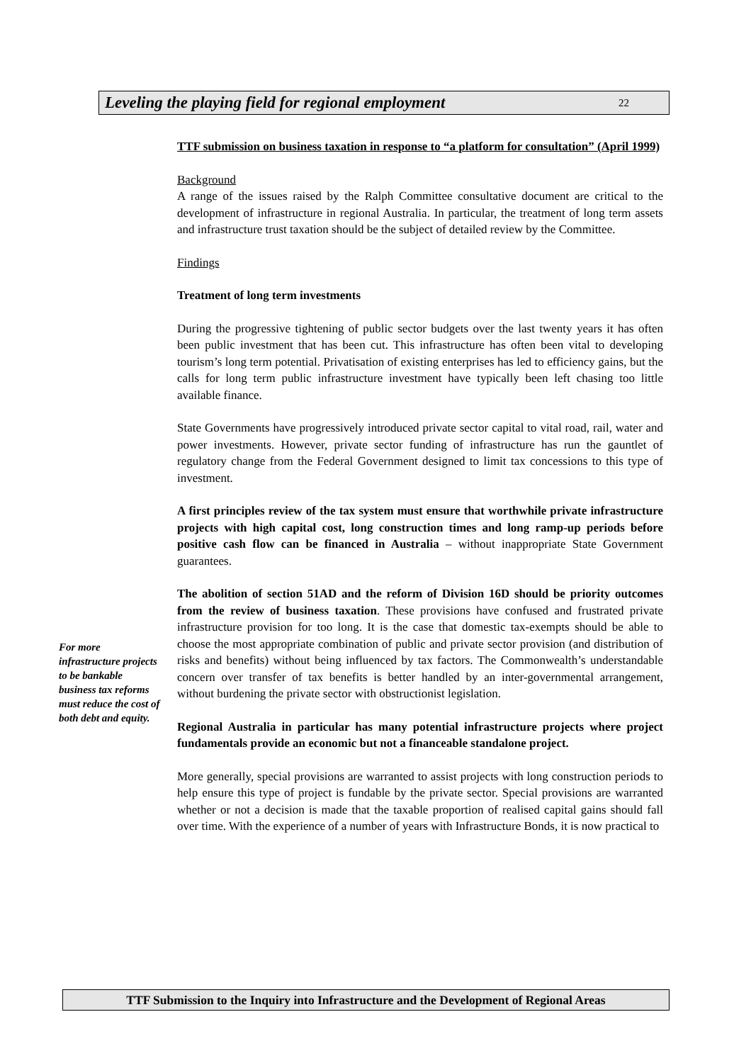Leveling the playing field for regional employment 22
TTF submission on business taxation in response to “a platform for consultation” (April 1999)
Background
A range of the issues raised by the Ralph Committee consultative document are critical to the development of infrastructure in regional Australia. In particular, the treatment of long term assets and infrastructure trust taxation should be the subject of detailed review by the Committee.
Findings
Treatment of long term investments
During the progressive tightening of public sector budgets over the last twenty years it has often been public investment that has been cut. This infrastructure has often been vital to developing tourism’s long term potential. Privatisation of existing enterprises has led to efficiency gains, but the calls for long term public infrastructure investment have typically been left chasing too little available finance.
State Governments have progressively introduced private sector capital to vital road, rail, water and power investments. However, private sector funding of infrastructure has run the gauntlet of regulatory change from the Federal Government designed to limit tax concessions to this type of investment.
A first principles review of the tax system must ensure that worthwhile private infrastructure projects with high capital cost, long construction times and long ramp-up periods before positive cash flow can be financed in Australia – without inappropriate State Government guarantees.
The abolition of section 51AD and the reform of Division 16D should be priority outcomes from the review of business taxation. These provisions have confused and frustrated private infrastructure provision for too long. It is the case that domestic tax-exempts should be able to choose the most appropriate combination of public and private sector provision (and distribution of risks and benefits) without being influenced by tax factors. The Commonwealth’s understandable concern over transfer of tax benefits is better handled by an inter-governmental arrangement, without burdening the private sector with obstructionist legislation.
Regional Australia in particular has many potential infrastructure projects where project fundamentals provide an economic but not a financeable standalone project.
More generally, special provisions are warranted to assist projects with long construction periods to help ensure this type of project is fundable by the private sector. Special provisions are warranted whether or not a decision is made that the taxable proportion of realised capital gains should fall over time. With the experience of a number of years with Infrastructure Bonds, it is now practical to
For more infrastructure projects to be bankable business tax reforms must reduce the cost of both debt and equity.
TTF Submission to the Inquiry into Infrastructure and the Development of Regional Areas